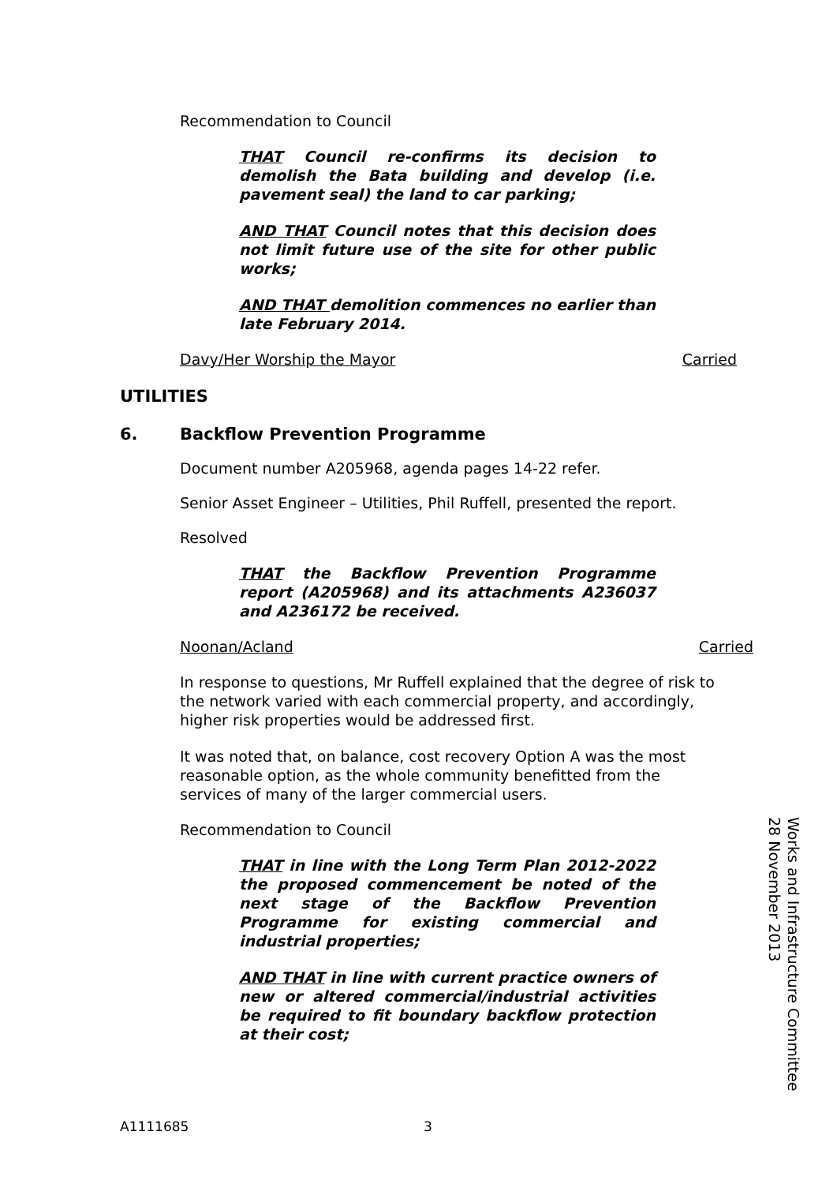Recommendation to Council
THAT Council re-confirms its decision to demolish the Bata building and develop (i.e. pavement seal) the land to car parking;
AND THAT Council notes that this decision does not limit future use of the site for other public works;
AND THAT demolition commences no earlier than late February 2014.
Davy/Her Worship the Mayor Carried
UTILITIES
6. Backflow Prevention Programme
Document number A205968, agenda pages 14-22 refer.
Senior Asset Engineer – Utilities, Phil Ruffell, presented the report.
Resolved
THAT the Backflow Prevention Programme report (A205968) and its attachments A236037 and A236172 be received.
Noonan/Acland Carried
In response to questions, Mr Ruffell explained that the degree of risk to the network varied with each commercial property, and accordingly, higher risk properties would be addressed first.
It was noted that, on balance, cost recovery Option A was the most reasonable option, as the whole community benefitted from the services of many of the larger commercial users.
Recommendation to Council
THAT in line with the Long Term Plan 2012-2022 the proposed commencement be noted of the next stage of the Backflow Prevention Programme for existing commercial and industrial properties;
AND THAT in line with current practice owners of new or altered commercial/industrial activities be required to fit boundary backflow protection at their cost;
A1111685 3
Works and Infrastructure Committee
28 November 2013